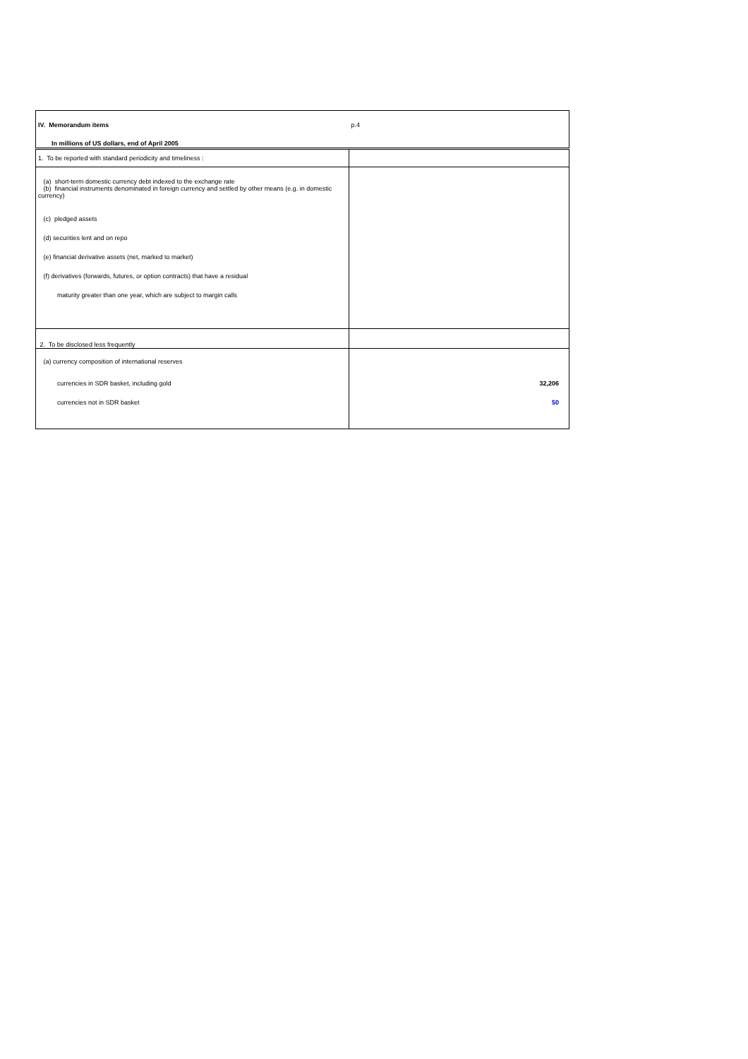| IV. Memorandum items | p.4 |
| In millions of US dollars, end of April 2005 | |
| 1. To be reported with standard periodicity and timeliness : | |
| (a) short-term domestic currency debt indexed to the exchange rate (b) financial instruments denominated in foreign currency and settled by other means (e.g. in domestic currency) | |
| (c) pledged assets | |
| (d) securities lent and on repo | |
| (e) financial derivative assets (net, marked to market) | |
| (f) derivatives (forwards, futures, or option contracts) that have a residual | |
| maturity greater than one year, which are subject to margin calls | |
| 2. To be disclosed less frequently | |
| (a) currency composition of international reserves | |
| currencies in SDR basket, including gold | 32,206 |
| currencies not in SDR basket | 50 |